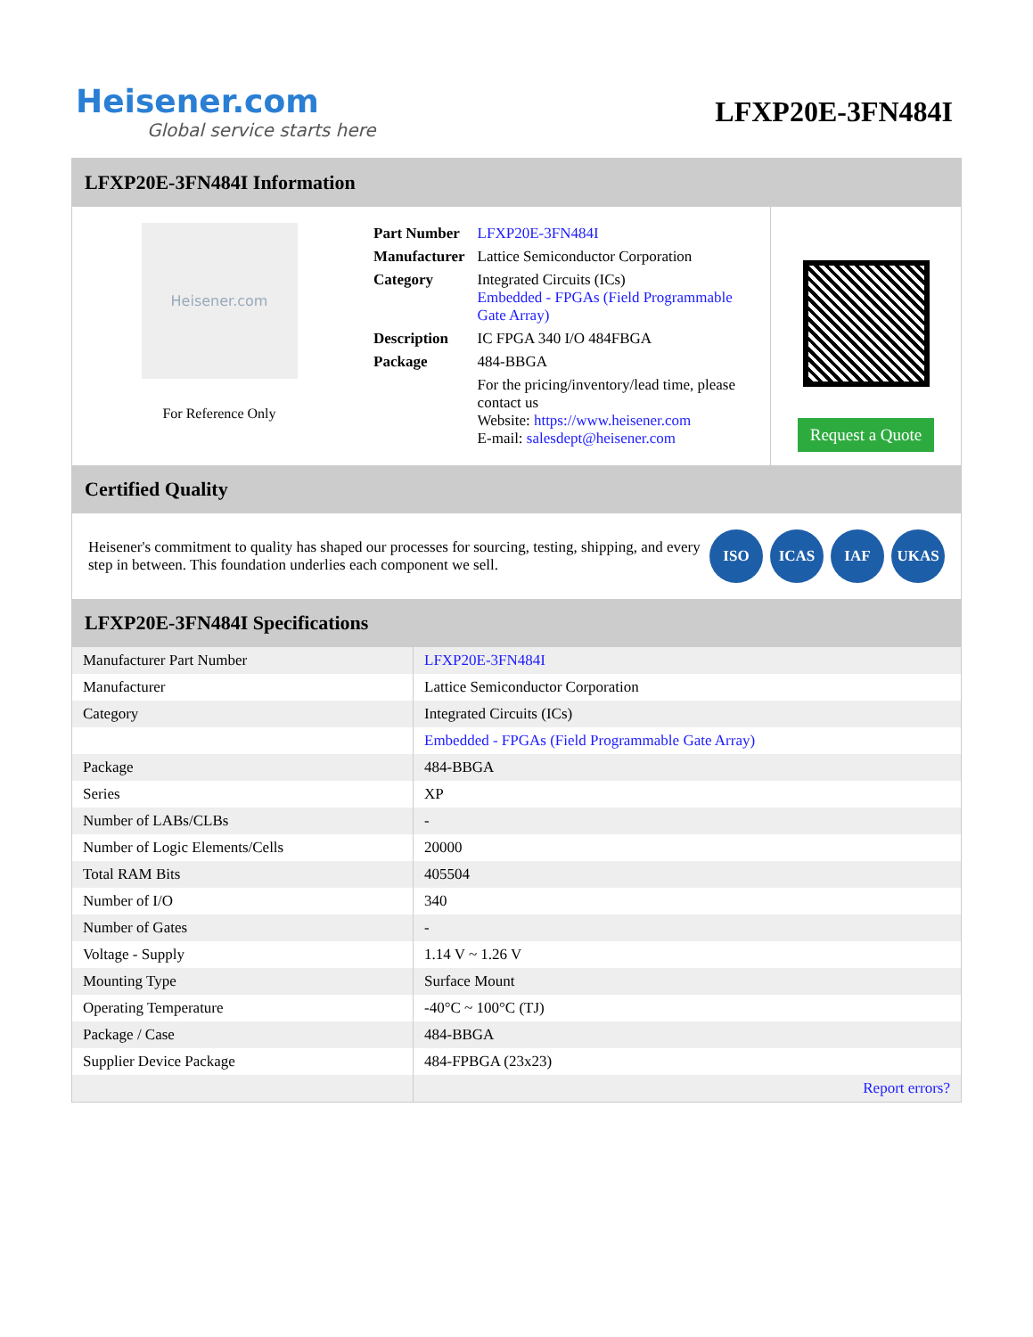Heisener.com
Global service starts here
LFXP20E-3FN484I
LFXP20E-3FN484I Information
Heisener.com
For Reference Only
| Part Number | LFXP20E-3FN484I |
| Manufacturer | Lattice Semiconductor Corporation |
| Category | Integrated Circuits (ICs) Embedded - FPGAs (Field Programmable Gate Array) |
| Description | IC FPGA 340 I/O 484FBGA |
| Package | 484-BBGA |
| | For the pricing/inventory/lead time, please contact us Website: https://www.heisener.com E-mail: salesdept@heisener.com |
Request a Quote
Certified Quality
Heisener's commitment to quality has shaped our processes for sourcing, testing, shipping, and every step in between. This foundation underlies each component we sell.
ISO ICAS IAF UKAS
LFXP20E-3FN484I Specifications
| Manufacturer Part Number | LFXP20E-3FN484I |
| Manufacturer | Lattice Semiconductor Corporation |
| Category | Integrated Circuits (ICs) |
| | Embedded - FPGAs (Field Programmable Gate Array) |
| Package | 484-BBGA |
| Series | XP |
| Number of LABs/CLBs | - |
| Number of Logic Elements/Cells | 20000 |
| Total RAM Bits | 405504 |
| Number of I/O | 340 |
| Number of Gates | - |
| Voltage - Supply | 1.14 V ~ 1.26 V |
| Mounting Type | Surface Mount |
| Operating Temperature | -40°C ~ 100°C (TJ) |
| Package / Case | 484-BBGA |
| Supplier Device Package | 484-FPBGA (23x23) |
| | Report errors? |